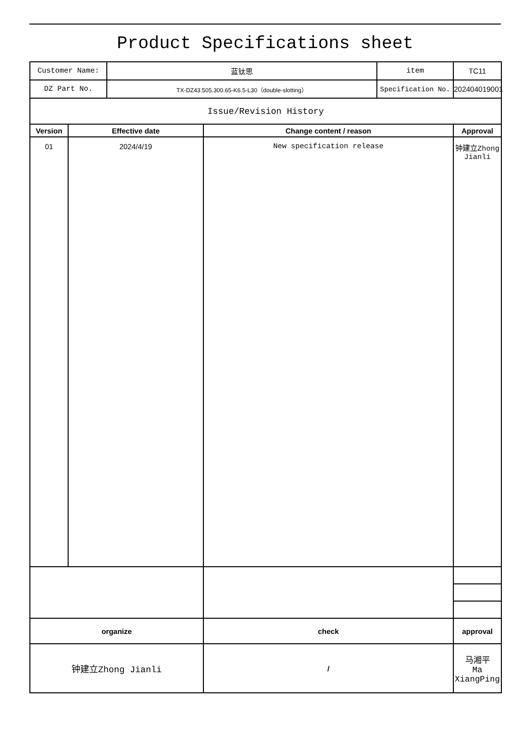Product Specifications sheet
| Customer Name: | | 蓝钛思 | | item | TC11 | |
| DZ Part No. | | TX-DZ43.505.300.65-K6.5-L30（double-slotting） | | Specification No. | 202404019001 | |
| Issue/Revision History | | | | | | |
| Version | Effective date | | Change content / reason | | Approval | |
| 01 | 2024/4/19 | | New specification release | | 钟建立Zhong Jianli | |
| organize | | | check | | approval | |
| 钟建立Zhong Jianli | | | / | | 马湘平 Ma XiangPing | |